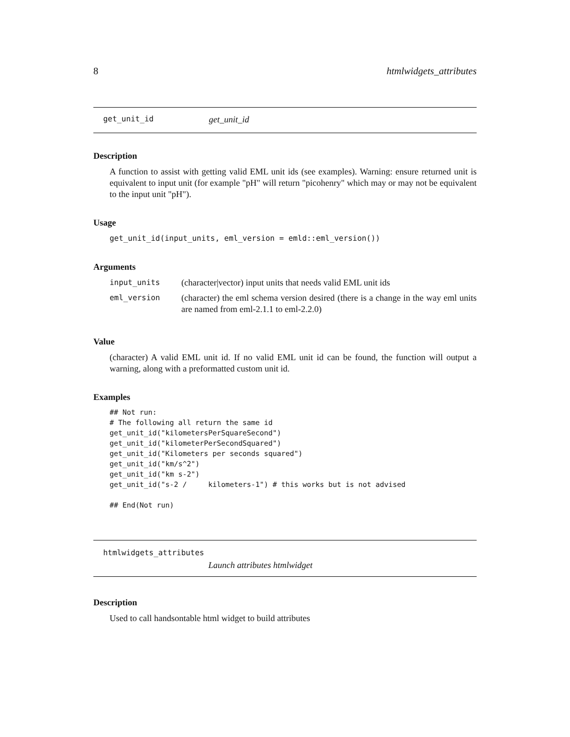8 htmlwidgets_attributes
get_unit_id get_unit_id
Description
A function to assist with getting valid EML unit ids (see examples). Warning: ensure returned unit is equivalent to input unit (for example "pH" will return "picohenry" which may or may not be equivalent to the input unit "pH").
Usage
get_unit_id(input_units, eml_version = emld::eml_version())
Arguments
| input_units | (character/vector) input units that needs valid EML unit ids |
| eml_version | (character) the eml schema version desired (there is a change in the way eml units are named from eml-2.1.1 to eml-2.2.0) |
Value
(character) A valid EML unit id. If no valid EML unit id can be found, the function will output a warning, along with a preformatted custom unit id.
Examples
## Not run:
# The following all return the same id
get_unit_id("kilometersPerSquareSecond")
get_unit_id("kilometerPerSecondSquared")
get_unit_id("Kilometers per seconds squared")
get_unit_id("km/s^2")
get_unit_id("km s-2")
get_unit_id("s-2 /     kilometers-1") # this works but is not advised

## End(Not run)
htmlwidgets_attributes
Launch attributes htmlwidget
Description
Used to call handsontable html widget to build attributes